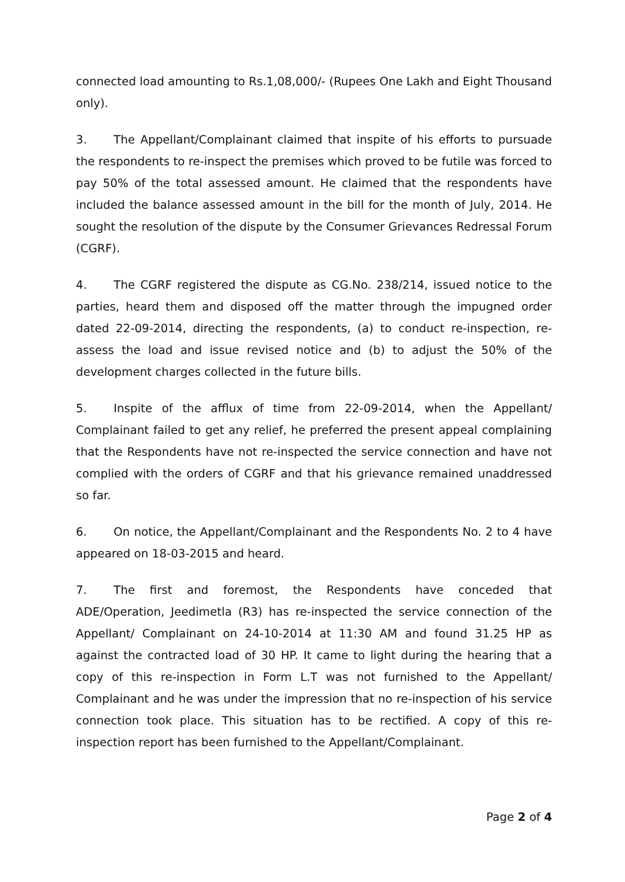connected load amounting to Rs.1,08,000/- (Rupees One Lakh and Eight Thousand only).
3. The Appellant/Complainant claimed that inspite of his efforts to pursuade the respondents to re-inspect the premises which proved to be futile was forced to pay 50% of the total assessed amount. He claimed that the respondents have included the balance assessed amount in the bill for the month of July, 2014. He sought the resolution of the dispute by the Consumer Grievances Redressal Forum (CGRF).
4. The CGRF registered the dispute as CG.No. 238/214, issued notice to the parties, heard them and disposed off the matter through the impugned order dated 22-09-2014, directing the respondents, (a) to conduct re-inspection, re-assess the load and issue revised notice and (b) to adjust the 50% of the development charges collected in the future bills.
5. Inspite of the afflux of time from 22-09-2014, when the Appellant/ Complainant failed to get any relief, he preferred the present appeal complaining that the Respondents have not re-inspected the service connection and have not complied with the orders of CGRF and that his grievance remained unaddressed so far.
6. On notice, the Appellant/Complainant and the Respondents No. 2 to 4 have appeared on 18-03-2015 and heard.
7. The first and foremost, the Respondents have conceded that ADE/Operation, Jeedimetla (R3) has re-inspected the service connection of the Appellant/ Complainant on 24-10-2014 at 11:30 AM and found 31.25 HP as against the contracted load of 30 HP. It came to light during the hearing that a copy of this re-inspection in Form L.T was not furnished to the Appellant/ Complainant and he was under the impression that no re-inspection of his service connection took place. This situation has to be rectified. A copy of this re-inspection report has been furnished to the Appellant/Complainant.
Page 2 of 4